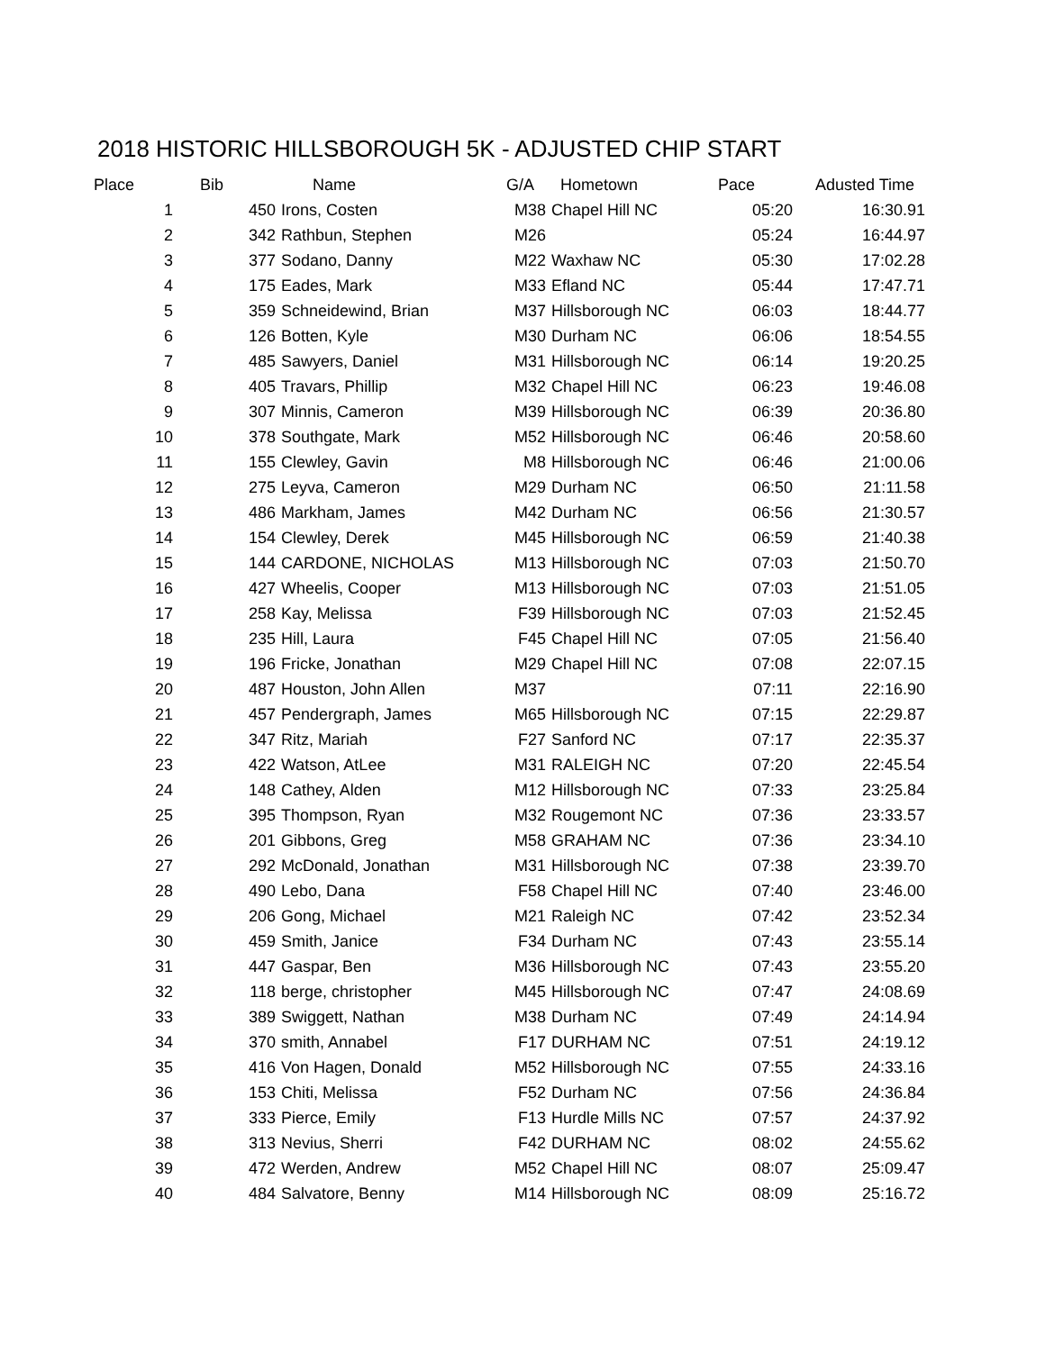2018 HISTORIC HILLSBOROUGH 5K - ADJUSTED CHIP START
| Place | Bib | Name | G/A | Hometown | Pace | Adusted Time |
| --- | --- | --- | --- | --- | --- | --- |
| 1 | 450 | Irons, Costen | M38 | Chapel Hill NC | 05:20 | 16:30.91 |
| 2 | 342 | Rathbun, Stephen | M26 | | 05:24 | 16:44.97 |
| 3 | 377 | Sodano, Danny | M22 | Waxhaw NC | 05:30 | 17:02.28 |
| 4 | 175 | Eades, Mark | M33 | Efland NC | 05:44 | 17:47.71 |
| 5 | 359 | Schneidewind, Brian | M37 | Hillsborough NC | 06:03 | 18:44.77 |
| 6 | 126 | Botten, Kyle | M30 | Durham NC | 06:06 | 18:54.55 |
| 7 | 485 | Sawyers, Daniel | M31 | Hillsborough NC | 06:14 | 19:20.25 |
| 8 | 405 | Travars, Phillip | M32 | Chapel Hill NC | 06:23 | 19:46.08 |
| 9 | 307 | Minnis, Cameron | M39 | Hillsborough NC | 06:39 | 20:36.80 |
| 10 | 378 | Southgate, Mark | M52 | Hillsborough NC | 06:46 | 20:58.60 |
| 11 | 155 | Clewley, Gavin | M8 | Hillsborough NC | 06:46 | 21:00.06 |
| 12 | 275 | Leyva, Cameron | M29 | Durham NC | 06:50 | 21:11.58 |
| 13 | 486 | Markham, James | M42 | Durham NC | 06:56 | 21:30.57 |
| 14 | 154 | Clewley, Derek | M45 | Hillsborough NC | 06:59 | 21:40.38 |
| 15 | 144 | CARDONE, NICHOLAS | M13 | Hillsborough NC | 07:03 | 21:50.70 |
| 16 | 427 | Wheelis, Cooper | M13 | Hillsborough NC | 07:03 | 21:51.05 |
| 17 | 258 | Kay, Melissa | F39 | Hillsborough NC | 07:03 | 21:52.45 |
| 18 | 235 | Hill, Laura | F45 | Chapel Hill NC | 07:05 | 21:56.40 |
| 19 | 196 | Fricke, Jonathan | M29 | Chapel Hill NC | 07:08 | 22:07.15 |
| 20 | 487 | Houston, John Allen | M37 | | 07:11 | 22:16.90 |
| 21 | 457 | Pendergraph, James | M65 | Hillsborough NC | 07:15 | 22:29.87 |
| 22 | 347 | Ritz, Mariah | F27 | Sanford NC | 07:17 | 22:35.37 |
| 23 | 422 | Watson, AtLee | M31 | RALEIGH NC | 07:20 | 22:45.54 |
| 24 | 148 | Cathey, Alden | M12 | Hillsborough NC | 07:33 | 23:25.84 |
| 25 | 395 | Thompson, Ryan | M32 | Rougemont NC | 07:36 | 23:33.57 |
| 26 | 201 | Gibbons, Greg | M58 | GRAHAM NC | 07:36 | 23:34.10 |
| 27 | 292 | McDonald, Jonathan | M31 | Hillsborough NC | 07:38 | 23:39.70 |
| 28 | 490 | Lebo, Dana | F58 | Chapel Hill NC | 07:40 | 23:46.00 |
| 29 | 206 | Gong, Michael | M21 | Raleigh NC | 07:42 | 23:52.34 |
| 30 | 459 | Smith, Janice | F34 | Durham NC | 07:43 | 23:55.14 |
| 31 | 447 | Gaspar, Ben | M36 | Hillsborough NC | 07:43 | 23:55.20 |
| 32 | 118 | berge, christopher | M45 | Hillsborough NC | 07:47 | 24:08.69 |
| 33 | 389 | Swiggett, Nathan | M38 | Durham NC | 07:49 | 24:14.94 |
| 34 | 370 | smith, Annabel | F17 | DURHAM NC | 07:51 | 24:19.12 |
| 35 | 416 | Von Hagen, Donald | M52 | Hillsborough NC | 07:55 | 24:33.16 |
| 36 | 153 | Chiti, Melissa | F52 | Durham NC | 07:56 | 24:36.84 |
| 37 | 333 | Pierce, Emily | F13 | Hurdle Mills NC | 07:57 | 24:37.92 |
| 38 | 313 | Nevius, Sherri | F42 | DURHAM NC | 08:02 | 24:55.62 |
| 39 | 472 | Werden, Andrew | M52 | Chapel Hill NC | 08:07 | 25:09.47 |
| 40 | 484 | Salvatore, Benny | M14 | Hillsborough NC | 08:09 | 25:16.72 |